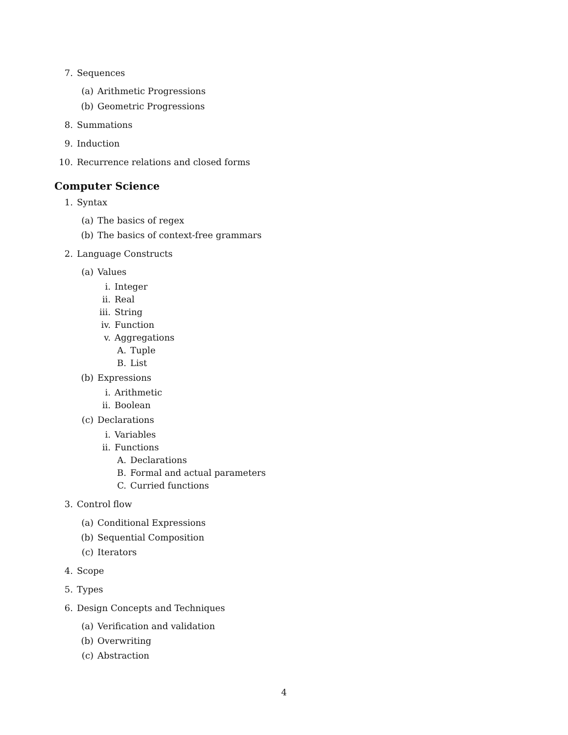7. Sequences
(a) Arithmetic Progressions
(b) Geometric Progressions
8. Summations
9. Induction
10. Recurrence relations and closed forms
Computer Science
1. Syntax
(a) The basics of regex
(b) The basics of context-free grammars
2. Language Constructs
(a) Values
i. Integer
ii. Real
iii. String
iv. Function
v. Aggregations
A. Tuple
B. List
(b) Expressions
i. Arithmetic
ii. Boolean
(c) Declarations
i. Variables
ii. Functions
A. Declarations
B. Formal and actual parameters
C. Curried functions
3. Control flow
(a) Conditional Expressions
(b) Sequential Composition
(c) Iterators
4. Scope
5. Types
6. Design Concepts and Techniques
(a) Verification and validation
(b) Overwriting
(c) Abstraction
4